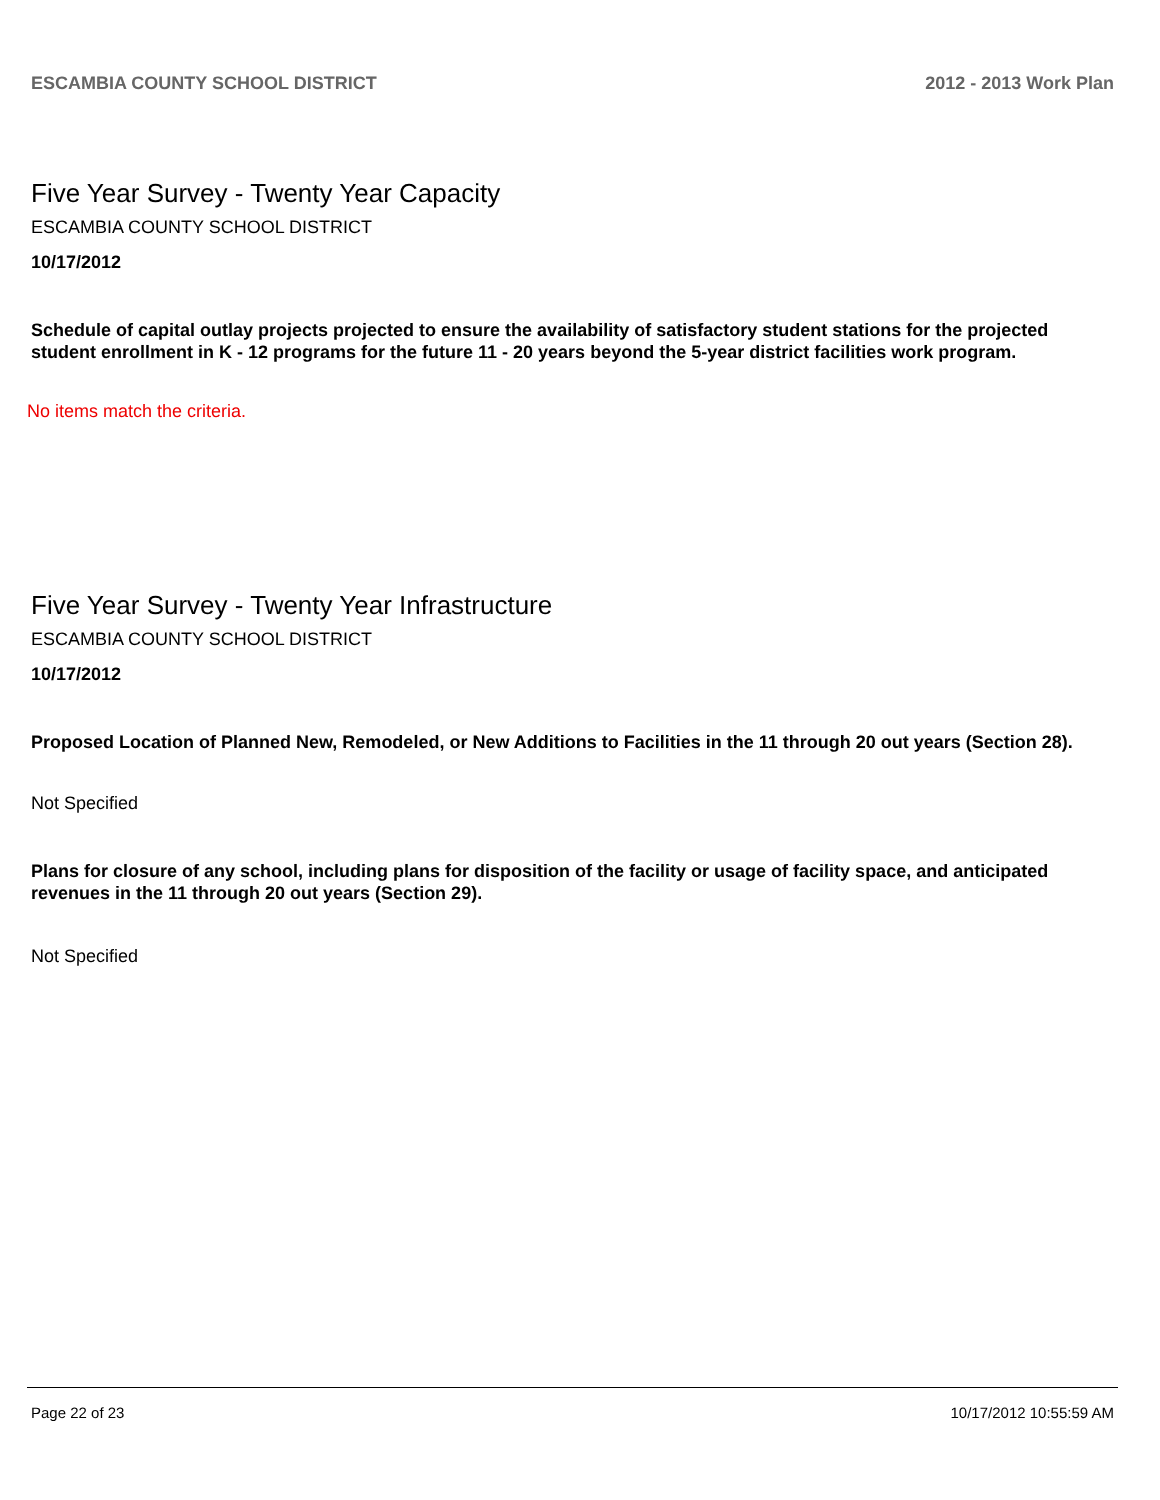ESCAMBIA COUNTY SCHOOL DISTRICT 2012 - 2013 Work Plan
Five Year Survey - Twenty Year Capacity
ESCAMBIA COUNTY SCHOOL DISTRICT
10/17/2012
Schedule of capital outlay projects projected to ensure the availability of satisfactory student stations for the projected student enrollment in K - 12 programs for the future 11 - 20 years beyond the 5-year district facilities work program.
No items match the criteria.
Five Year Survey - Twenty Year Infrastructure
ESCAMBIA COUNTY SCHOOL DISTRICT
10/17/2012
Proposed Location of Planned New, Remodeled, or New Additions to Facilities in the 11 through 20 out years (Section 28).
Not Specified
Plans for closure of any school, including plans for disposition of the facility or usage of facility space, and anticipated revenues in the 11 through 20 out years (Section 29).
Not Specified
Page 22 of 23 10/17/2012 10:55:59 AM